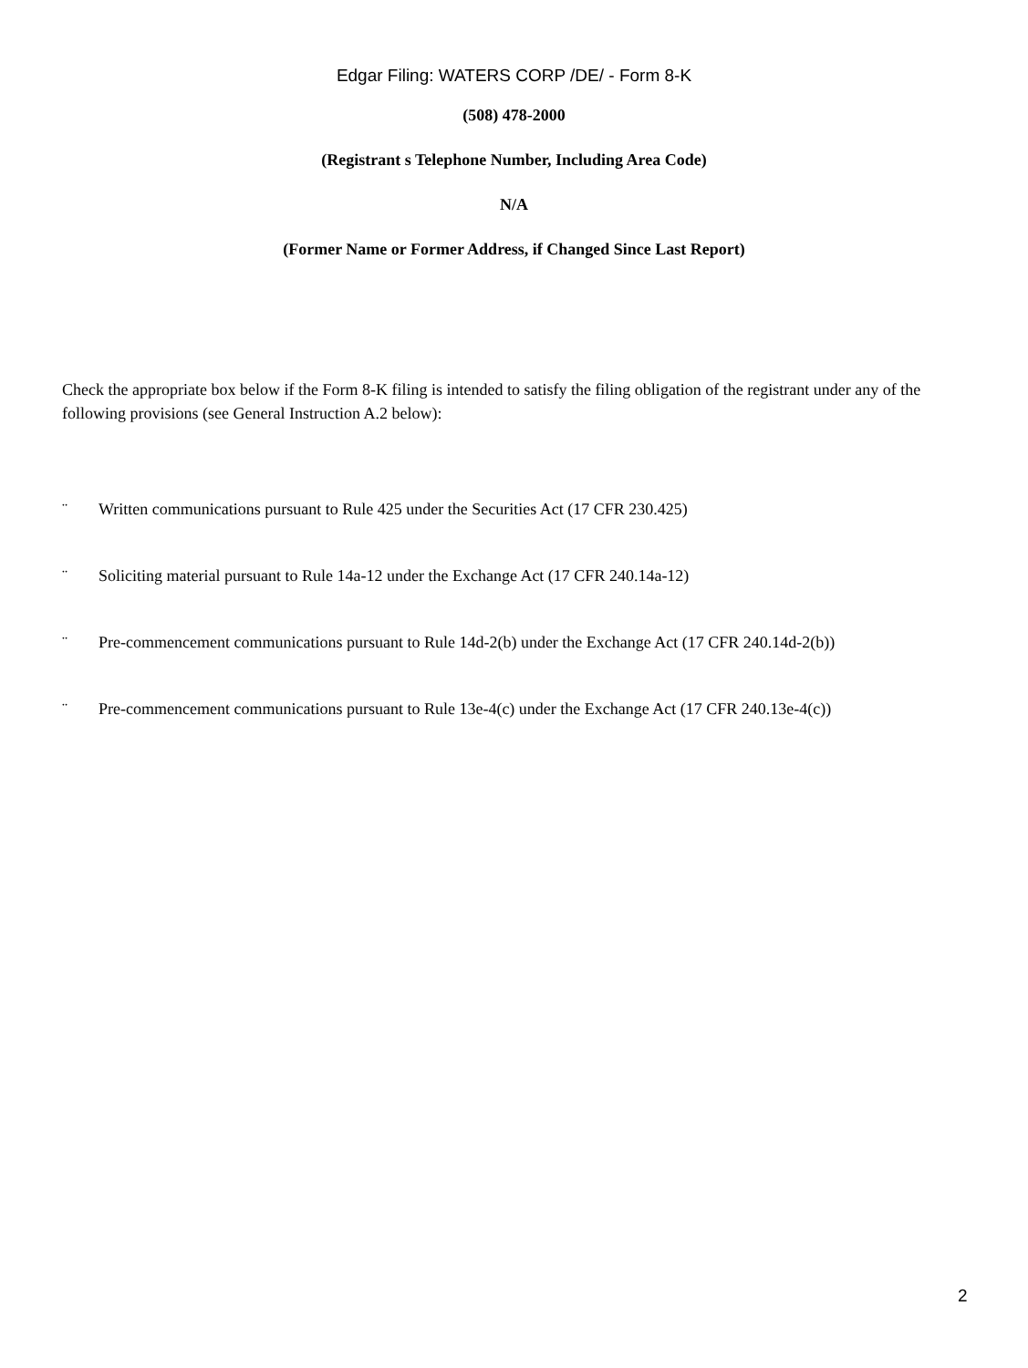Edgar Filing: WATERS CORP /DE/ - Form 8-K
(508) 478-2000
(Registrant s Telephone Number, Including Area Code)
N/A
(Former Name or Former Address, if Changed Since Last Report)
Check the appropriate box below if the Form 8-K filing is intended to satisfy the filing obligation of the registrant under any of the following provisions (see General Instruction A.2 below):
¨ Written communications pursuant to Rule 425 under the Securities Act (17 CFR 230.425)
¨ Soliciting material pursuant to Rule 14a-12 under the Exchange Act (17 CFR 240.14a-12)
¨ Pre-commencement communications pursuant to Rule 14d-2(b) under the Exchange Act (17 CFR 240.14d-2(b))
¨ Pre-commencement communications pursuant to Rule 13e-4(c) under the Exchange Act (17 CFR 240.13e-4(c))
2